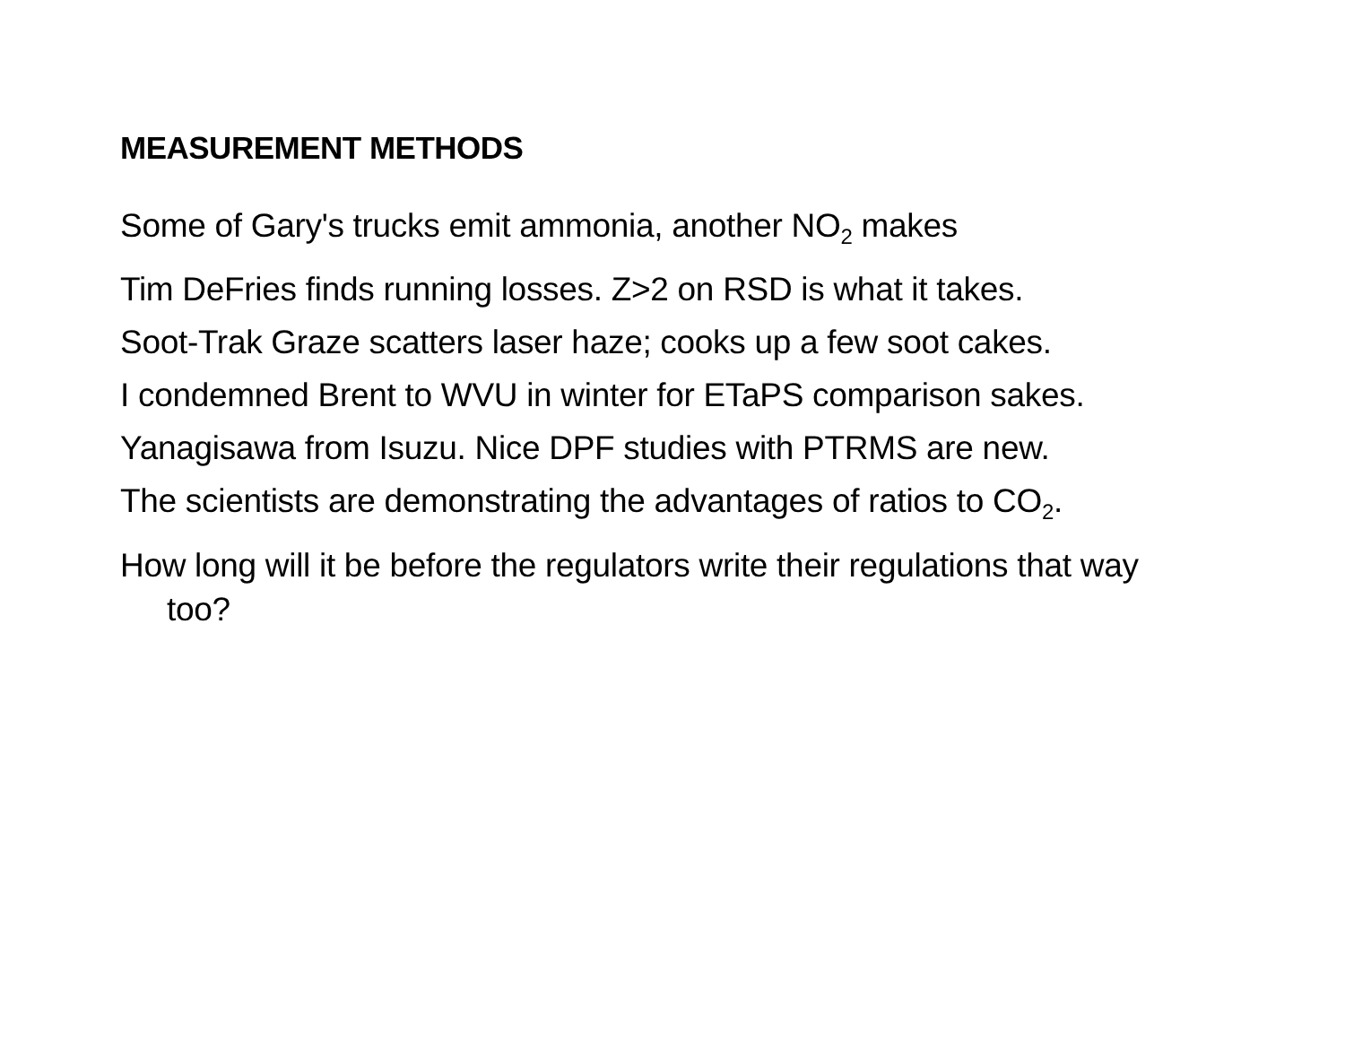MEASUREMENT METHODS
Some of Gary's trucks emit ammonia, another NO<sub>2</sub> makes
Tim DeFries finds running losses. Z>2 on RSD is what it takes.
Soot-Trak Graze scatters laser haze; cooks up a few soot cakes.
I condemned Brent to WVU in winter for ETaPS comparison sakes.
Yanagisawa from Isuzu. Nice DPF studies with PTRMS are new.
The scientists are demonstrating the advantages of ratios to CO<sub>2</sub>.
How long will it be before the regulators write their regulations that way too?